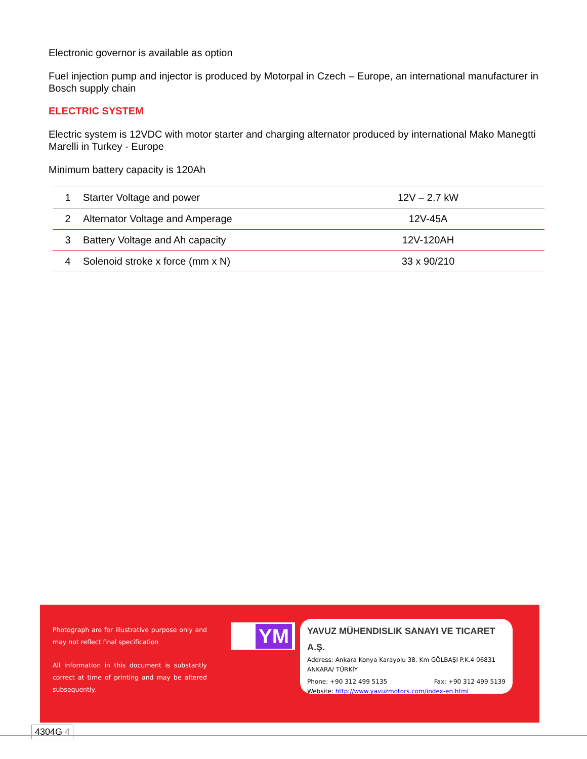Electronic governor is available as option
Fuel injection pump and injector is produced by Motorpal in Czech – Europe, an international manufacturer in Bosch supply chain
ELECTRIC SYSTEM
Electric system is 12VDC with motor starter and charging alternator produced by international Mako Manegtti Marelli in Turkey - Europe
Minimum battery capacity is 120Ah
| 1 | Starter Voltage and power | 12V – 2.7 kW |
| 2 | Alternator Voltage and Amperage | 12V-45A |
| 3 | Battery Voltage and Ah capacity | 12V-120AH |
| 4 | Solenoid stroke x force (mm x N) | 33 x 90/210 |
Photograph are for illustrative purpose only and may not reflect final specification
All information in this document is substantly correct at time of printing and may be altered subsequently.
YM
YAVUZ MÜHENDISLIK SANAYI VE TICARET A.Ş.
Address: Ankara Konya Karayolu 38. Km GÖLBAŞI P.K.4 06831 ANKARA/ TÜRKİY
Phone: +90 312 499 5135 Fax: +90 312 499 5139
Website: http://www.yavuzmotors.com/index-en.html
4304G 4